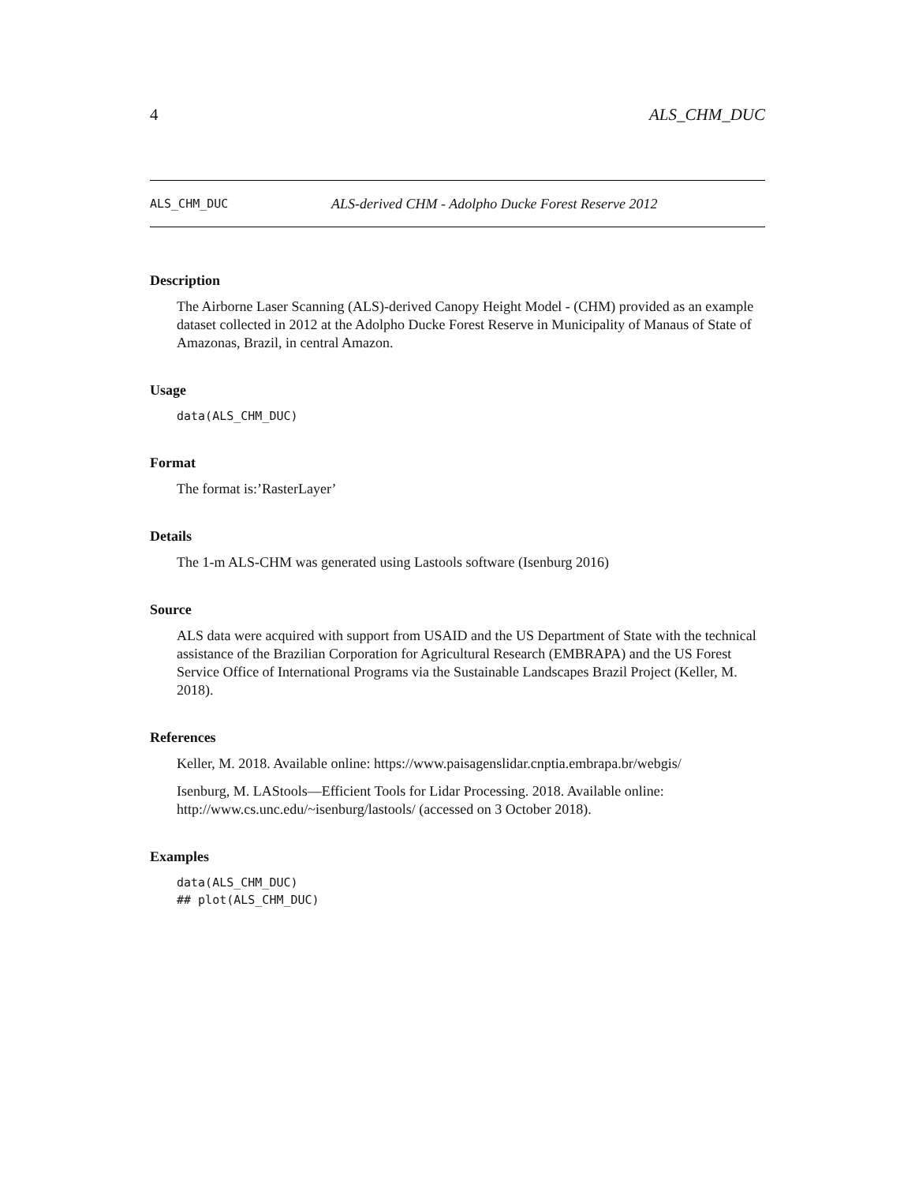4 ALS_CHM_DUC
ALS_CHM_DUC ALS-derived CHM - Adolpho Ducke Forest Reserve 2012
Description
The Airborne Laser Scanning (ALS)-derived Canopy Height Model - (CHM) provided as an example dataset collected in 2012 at the Adolpho Ducke Forest Reserve in Municipality of Manaus of State of Amazonas, Brazil, in central Amazon.
Usage
data(ALS_CHM_DUC)
Format
The format is:’RasterLayer’
Details
The 1-m ALS-CHM was generated using Lastools software (Isenburg 2016)
Source
ALS data were acquired with support from USAID and the US Department of State with the technical assistance of the Brazilian Corporation for Agricultural Research (EMBRAPA) and the US Forest Service Office of International Programs via the Sustainable Landscapes Brazil Project (Keller, M. 2018).
References
Keller, M. 2018. Available online: https://www.paisagenslidar.cnptia.embrapa.br/webgis/
Isenburg, M. LAStools—Efficient Tools for Lidar Processing. 2018. Available online: http://www.cs.unc.edu/~isenburg/lastools/ (accessed on 3 October 2018).
Examples
data(ALS_CHM_DUC)
## plot(ALS_CHM_DUC)